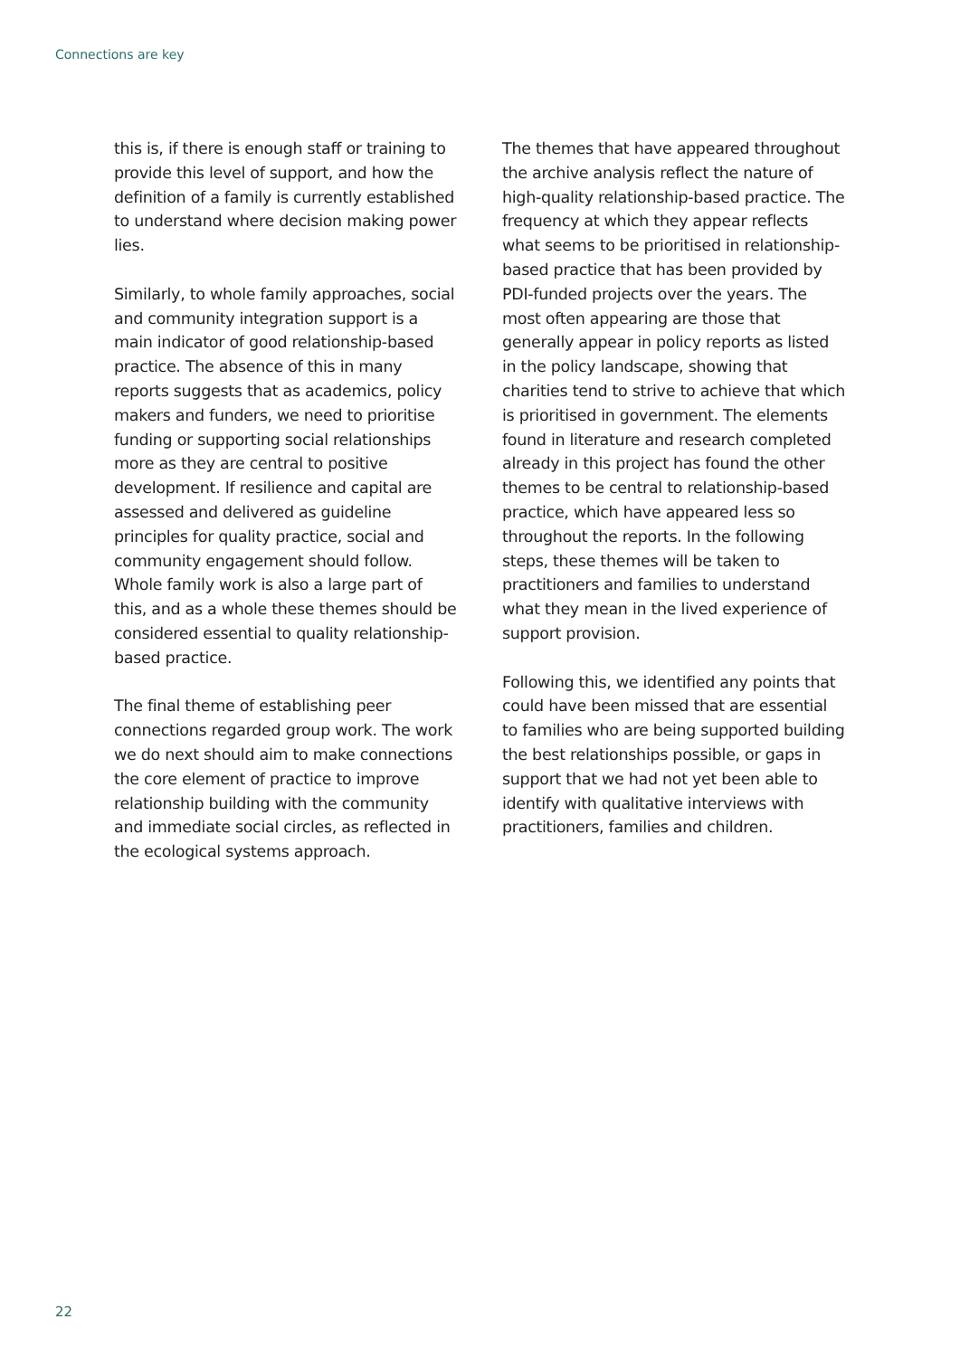Connections are key
this is, if there is enough staff or training to provide this level of support, and how the definition of a family is currently established to understand where decision making power lies.
Similarly, to whole family approaches, social and community integration support is a main indicator of good relationship-based practice. The absence of this in many reports suggests that as academics, policy makers and funders, we need to prioritise funding or supporting social relationships more as they are central to positive development. If resilience and capital are assessed and delivered as guideline principles for quality practice, social and community engagement should follow. Whole family work is also a large part of this, and as a whole these themes should be considered essential to quality relationship-based practice.
The final theme of establishing peer connections regarded group work. The work we do next should aim to make connections the core element of practice to improve relationship building with the community and immediate social circles, as reflected in the ecological systems approach.
The themes that have appeared throughout the archive analysis reflect the nature of high-quality relationship-based practice. The frequency at which they appear reflects what seems to be prioritised in relationship-based practice that has been provided by PDI-funded projects over the years. The most often appearing are those that generally appear in policy reports as listed in the policy landscape, showing that charities tend to strive to achieve that which is prioritised in government. The elements found in literature and research completed already in this project has found the other themes to be central to relationship-based practice, which have appeared less so throughout the reports. In the following steps, these themes will be taken to practitioners and families to understand what they mean in the lived experience of support provision.
Following this, we identified any points that could have been missed that are essential to families who are being supported building the best relationships possible, or gaps in support that we had not yet been able to identify with qualitative interviews with practitioners, families and children.
22